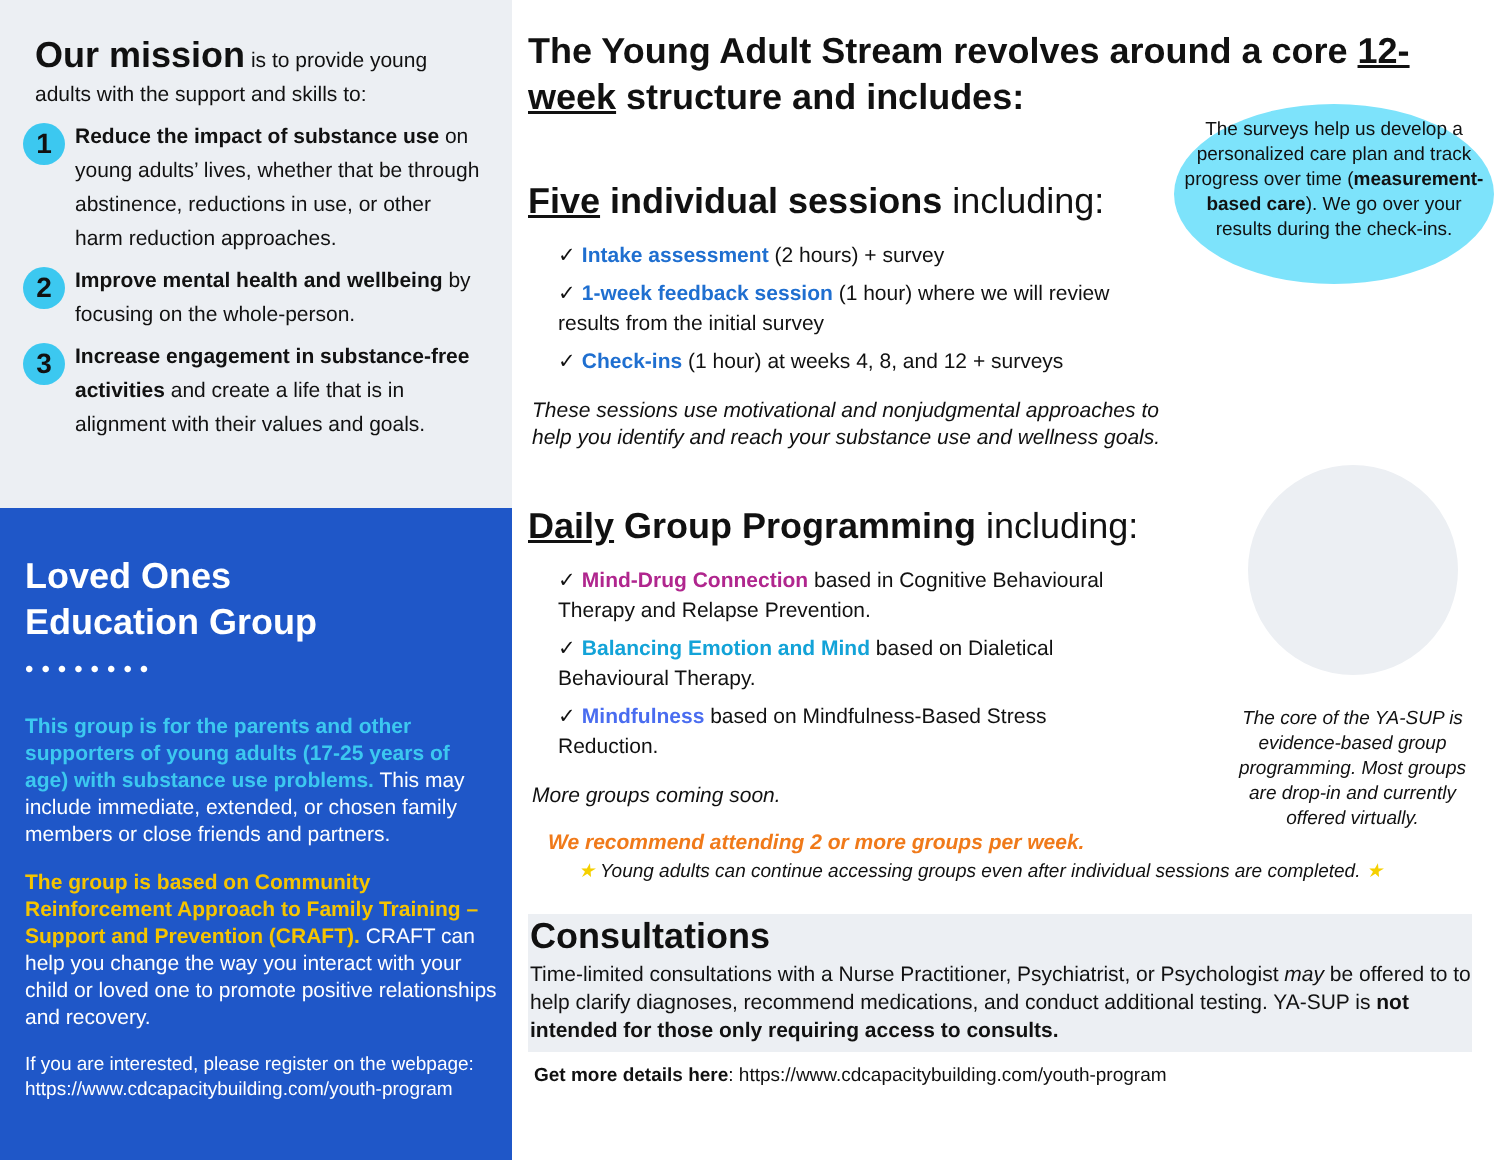Our mission
is to provide young adults with the support and skills to:
1
Reduce the impact of substance use on young adults’ lives, whether that be through abstinence, reductions in use, or other harm reduction approaches.
2
Improve mental health and wellbeing by focusing on the whole-person.
3
Increase engagement in substance-free activities and create a life that is in alignment with their values and goals.
Loved Ones
Education Group
••••••••
This group is for the parents and other supporters of young adults (17-25 years of age) with substance use problems. This may include immediate, extended, or chosen family members or close friends and partners.
The group is based on Community Reinforcement Approach to Family Training – Support and Prevention (CRAFT). CRAFT can help you change the way you interact with your child or loved one to promote positive relationships and recovery.
If you are interested, please register on the webpage: https://www.cdcapacitybuilding.com/youth-program
The Young Adult Stream revolves around a core 12-week structure and includes:
The surveys help us develop a personalized care plan and track progress over time (measurement-based care). We go over your results during the check-ins.
Five individual sessions including:
✓ Intake assessment (2 hours) + survey
✓ 1-week feedback session (1 hour) where we will review results from the initial survey
✓ Check-ins (1 hour) at weeks 4, 8, and 12 + surveys
These sessions use motivational and nonjudgmental approaches to
help you identify and reach your substance use and wellness goals.
The core of the YA-SUP is evidence-based group programming. Most groups are drop-in and currently offered virtually.
Daily Group Programming including:
✓ Mind-Drug Connection based in Cognitive Behavioural Therapy and Relapse Prevention.
✓ Balancing Emotion and Mind based on Dialetical Behavioural Therapy.
✓ Mindfulness based on Mindfulness-Based Stress Reduction.
More groups coming soon.
We recommend attending 2 or more groups per week.
★ Young adults can continue accessing groups even after individual sessions are completed. ★
Consultations
Time-limited consultations with a Nurse Practitioner, Psychiatrist, or Psychologist may be offered to to help clarify diagnoses, recommend medications, and conduct additional testing. YA-SUP is not intended for those only requiring access to consults.
Get more details here: https://www.cdcapacitybuilding.com/youth-program